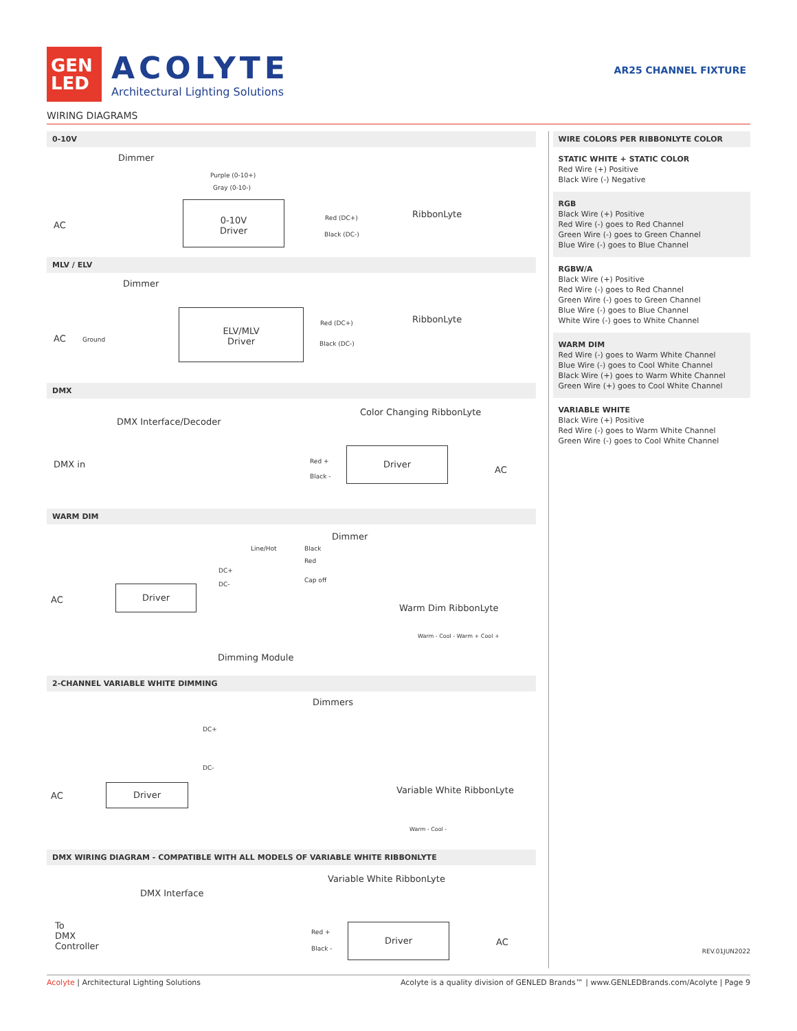GEN
LED
ACOLYTE
Architectural Lighting Solutions
AR25 CHANNEL FIXTURE
WIRING DIAGRAMS
0-10V
Dimmer
Purple (0-10+)
Gray (0-10-)
AC
0-10V
Driver
Red (DC+)
Black (DC-)
RibbonLyte
MLV / ELV
Dimmer
Ground AC
ELV/MLV
Driver
Red (DC+)
Black (DC-)
RibbonLyte
DMX
DMX Interface/Decoder
Color Changing RibbonLyte
DMX in Red +
Black -
Driver
AC
WARM DIM
Dimmer
Line/Hot Black
Red
Cap off
DC+
DC-
AC
Driver
Warm Dim RibbonLyte
Dimming Module
Warm - Cool - Warm + Cool +
2-CHANNEL VARIABLE WHITE DIMMING
Dimmers
DC+
DC-
AC
Driver Variable White RibbonLyte
Warm - Cool -
DMX WIRING DIAGRAM - COMPATIBLE WITH ALL MODELS OF VARIABLE WHITE RIBBONLYTE
Variable White RibbonLyte
DMX Interface
To
DMX
Controller
Red +
Black -
Driver
AC
WIRE COLORS PER RIBBONLYTE COLOR
STATIC WHITE + STATIC COLOR
Red Wire (+) Positive
Black Wire (-) Negative
RGB
Black Wire (+) Positive
Red Wire (-) goes to Red Channel
Green Wire (-) goes to Green Channel
Blue Wire (-) goes to Blue Channel
RGBW/A
Black Wire (+) Positive
Red Wire (-) goes to Red Channel
Green Wire (-) goes to Green Channel
Blue Wire (-) goes to Blue Channel
White Wire (-) goes to White Channel
WARM DIM
Red Wire (-) goes to Warm White Channel
Blue Wire (-) goes to Cool White Channel
Black Wire (+) goes to Warm White Channel
Green Wire (+) goes to Cool White Channel
VARIABLE WHITE
Black Wire (+) Positive
Red Wire (-) goes to Warm White Channel
Green Wire (-) goes to Cool White Channel
REV.01JUN2022
Acolyte | Architectural Lighting Solutions Acolyte is a quality division of GENLED Brands™ | www.GENLEDBrands.com/Acolyte | Page 9